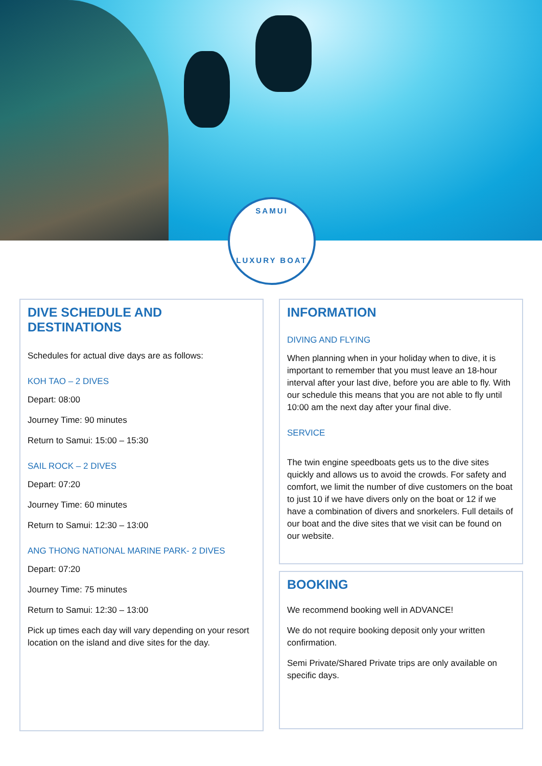SAMUI
LUXURY BOAT
DIVE SCHEDULE AND DESTINATIONS
Schedules for actual dive days are as follows:
KOH TAO – 2 DIVES
Depart: 08:00
Journey Time: 90 minutes
Return to Samui: 15:00 – 15:30
SAIL ROCK – 2 DIVES
Depart: 07:20
Journey Time: 60 minutes
Return to Samui: 12:30 – 13:00
ANG THONG NATIONAL MARINE PARK- 2 DIVES
Depart: 07:20
Journey Time: 75 minutes
Return to Samui: 12:30 – 13:00
Pick up times each day will vary depending on your resort location on the island and dive sites for the day.
INFORMATION
DIVING AND FLYING
When planning when in your holiday when to dive, it is important to remember that you must leave an 18-hour interval after your last dive, before you are able to fly. With our schedule this means that you are not able to fly until 10:00 am the next day after your final dive.
SERVICE
The twin engine speedboats gets us to the dive sites quickly and allows us to avoid the crowds. For safety and comfort, we limit the number of dive customers on the boat to just 10 if we have divers only on the boat or 12 if we have a combination of divers and snorkelers. Full details of our boat and the dive sites that we visit can be found on our website.
BOOKING
We recommend booking well in ADVANCE!
We do not require booking deposit only your written confirmation.
Semi Private/Shared Private trips are only available on specific days.